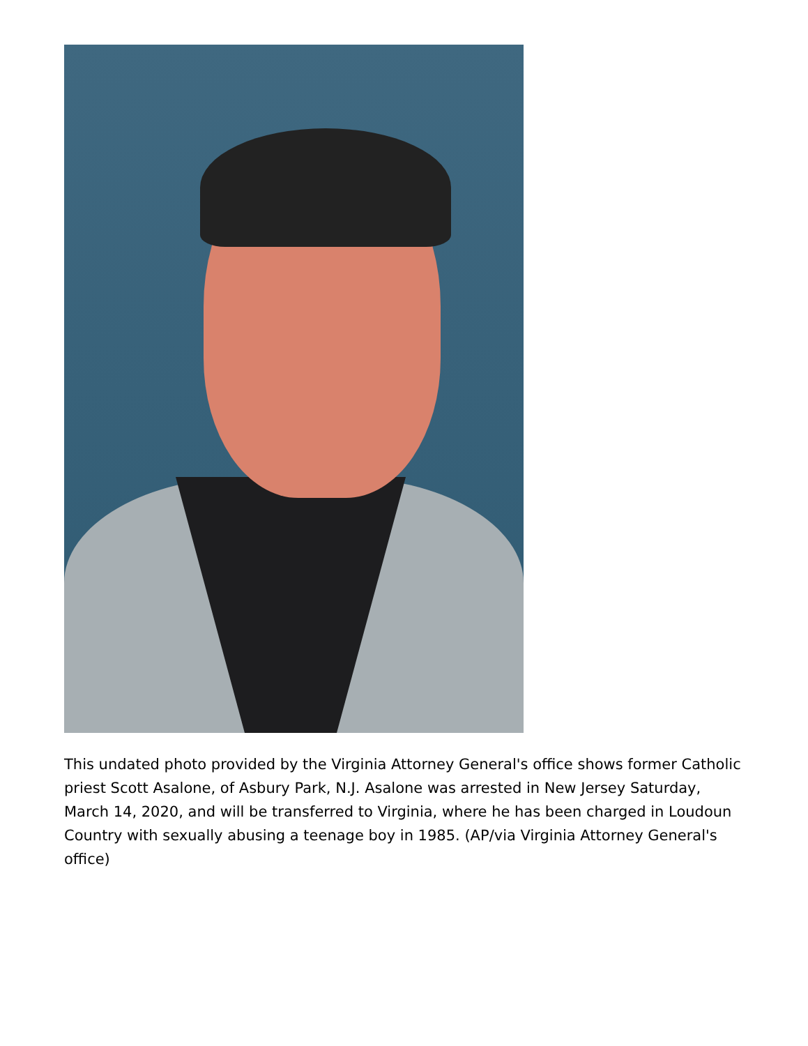This undated photo provided by the Virginia Attorney General's office shows former Catholic priest Scott Asalone, of Asbury Park, N.J. Asalone was arrested in New Jersey Saturday, March 14, 2020, and will be transferred to Virginia, where he has been charged in Loudoun Country with sexually abusing a teenage boy in 1985. (AP/via Virginia Attorney General's office)